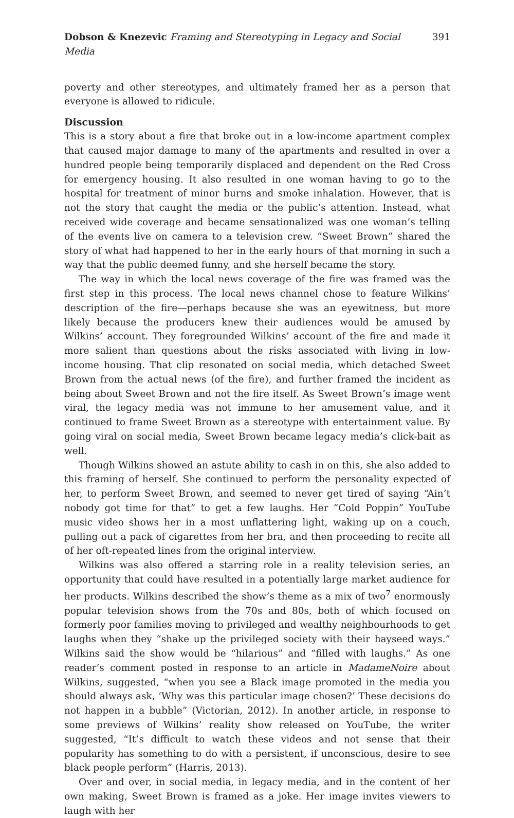Dobson & Knezevic Framing and Stereotyping in Legacy and Social Media 391
poverty and other stereotypes, and ultimately framed her as a person that everyone is allowed to ridicule.
Discussion
This is a story about a fire that broke out in a low-income apartment complex that caused major damage to many of the apartments and resulted in over a hundred people being temporarily displaced and dependent on the Red Cross for emergency housing. It also resulted in one woman having to go to the hospital for treatment of minor burns and smoke inhalation. However, that is not the story that caught the media or the public’s attention. Instead, what received wide coverage and became sensationalized was one woman’s telling of the events live on camera to a television crew. “Sweet Brown” shared the story of what had happened to her in the early hours of that morning in such a way that the public deemed funny, and she herself became the story.
The way in which the local news coverage of the fire was framed was the first step in this process. The local news channel chose to feature Wilkins’ description of the fire—perhaps because she was an eyewitness, but more likely because the producers knew their audiences would be amused by Wilkins’ account. They foregrounded Wilkins’ account of the fire and made it more salient than questions about the risks associated with living in low-income housing. That clip resonated on social media, which detached Sweet Brown from the actual news (of the fire), and further framed the incident as being about Sweet Brown and not the fire itself. As Sweet Brown’s image went viral, the legacy media was not immune to her amusement value, and it continued to frame Sweet Brown as a stereotype with entertainment value. By going viral on social media, Sweet Brown became legacy media’s click-bait as well.
Though Wilkins showed an astute ability to cash in on this, she also added to this framing of herself. She continued to perform the personality expected of her, to perform Sweet Brown, and seemed to never get tired of saying “Ain’t nobody got time for that” to get a few laughs. Her “Cold Poppin” YouTube music video shows her in a most unflattering light, waking up on a couch, pulling out a pack of cigarettes from her bra, and then proceeding to recite all of her oft-repeated lines from the original interview.
Wilkins was also offered a starring role in a reality television series, an opportunity that could have resulted in a potentially large market audience for her products. Wilkins described the show’s theme as a mix of two<sup>7</sup> enormously popular television shows from the 70s and 80s, both of which focused on formerly poor families moving to privileged and wealthy neighbourhoods to get laughs when they “shake up the privileged society with their hayseed ways.” Wilkins said the show would be “hilarious” and “filled with laughs.” As one reader’s comment posted in response to an article in MadameNoire about Wilkins, suggested, “when you see a Black image promoted in the media you should always ask, ‘Why was this particular image chosen?’ These decisions do not happen in a bubble” (Victorian, 2012). In another article, in response to some previews of Wilkins’ reality show released on YouTube, the writer suggested, “It’s difficult to watch these videos and not sense that their popularity has something to do with a persistent, if unconscious, desire to see black people perform” (Harris, 2013).
Over and over, in social media, in legacy media, and in the content of her own making, Sweet Brown is framed as a joke. Her image invites viewers to laugh with her